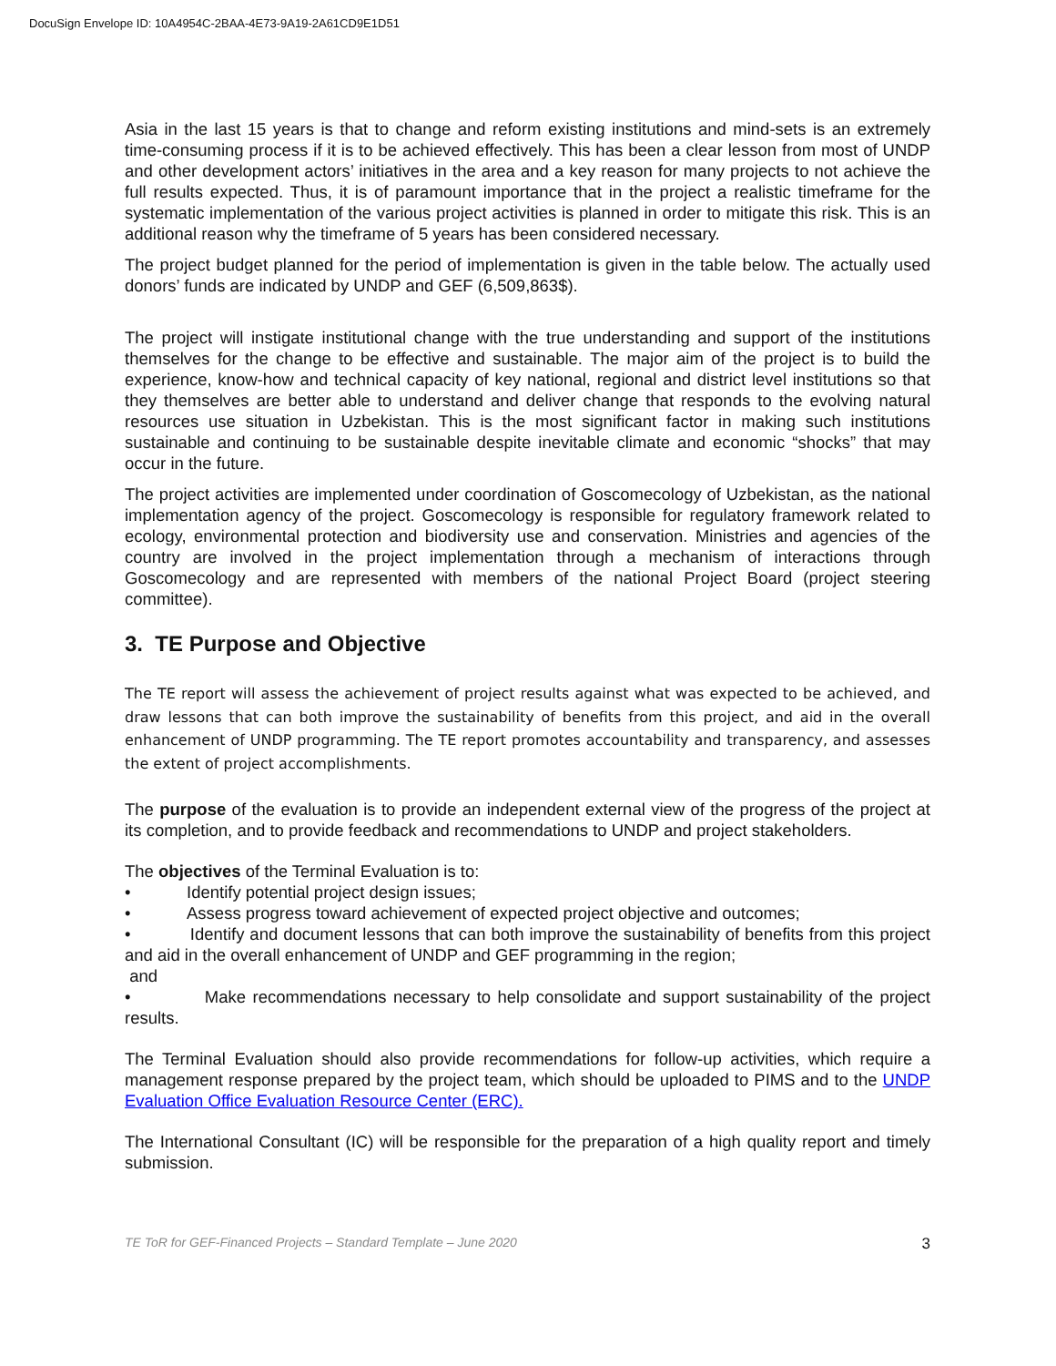DocuSign Envelope ID: 10A4954C-2BAA-4E73-9A19-2A61CD9E1D51
Asia in the last 15 years is that to change and reform existing institutions and mind-sets is an extremely time-consuming process if it is to be achieved effectively. This has been a clear lesson from most of UNDP and other development actors’ initiatives in the area and a key reason for many projects to not achieve the full results expected. Thus, it is of paramount importance that in the project a realistic timeframe for the systematic implementation of the various project activities is planned in order to mitigate this risk. This is an additional reason why the timeframe of 5 years has been considered necessary.
The project budget planned for the period of implementation is given in the table below. The actually used donors’ funds are indicated by UNDP and GEF (6,509,863$).
The project will instigate institutional change with the true understanding and support of the institutions themselves for the change to be effective and sustainable. The major aim of the project is to build the experience, know-how and technical capacity of key national, regional and district level institutions so that they themselves are better able to understand and deliver change that responds to the evolving natural resources use situation in Uzbekistan. This is the most significant factor in making such institutions sustainable and continuing to be sustainable despite inevitable climate and economic “shocks” that may occur in the future.
The project activities are implemented under coordination of Goscomecology of Uzbekistan, as the national implementation agency of the project. Goscomecology is responsible for regulatory framework related to ecology, environmental protection and biodiversity use and conservation. Ministries and agencies of the country are involved in the project implementation through a mechanism of interactions through Goscomecology and are represented with members of the national Project Board (project steering committee).
3. TE Purpose and Objective
The TE report will assess the achievement of project results against what was expected to be achieved, and draw lessons that can both improve the sustainability of benefits from this project, and aid in the overall enhancement of UNDP programming. The TE report promotes accountability and transparency, and assesses the extent of project accomplishments.
The purpose of the evaluation is to provide an independent external view of the progress of the project at its completion, and to provide feedback and recommendations to UNDP and project stakeholders.
The objectives of the Terminal Evaluation is to:
• Identify potential project design issues;
• Assess progress toward achievement of expected project objective and outcomes;
• Identify and document lessons that can both improve the sustainability of benefits from this project and aid in the overall enhancement of UNDP and GEF programming in the region;
and
• Make recommendations necessary to help consolidate and support sustainability of the project results.
The Terminal Evaluation should also provide recommendations for follow-up activities, which require a management response prepared by the project team, which should be uploaded to PIMS and to the UNDP Evaluation Office Evaluation Resource Center (ERC).
The International Consultant (IC) will be responsible for the preparation of a high quality report and timely submission.
TE ToR for GEF-Financed Projects – Standard Template – June 2020 3